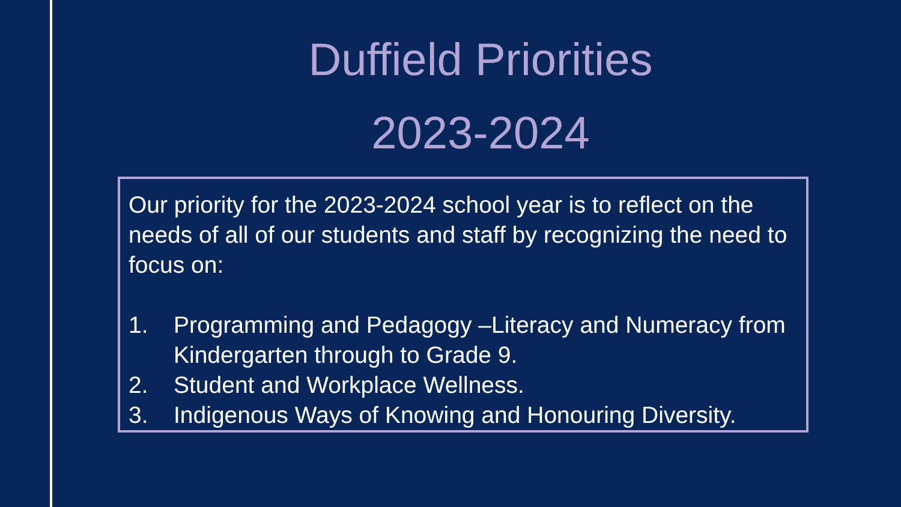Duffield Priorities
2023-2024
Our priority for the 2023-2024 school year is to reflect on the needs of all of our students and staff by recognizing the need to focus on:
1. Programming and Pedagogy –Literacy and Numeracy from Kindergarten through to Grade 9.
2. Student and Workplace Wellness.
3. Indigenous Ways of Knowing and Honouring Diversity.